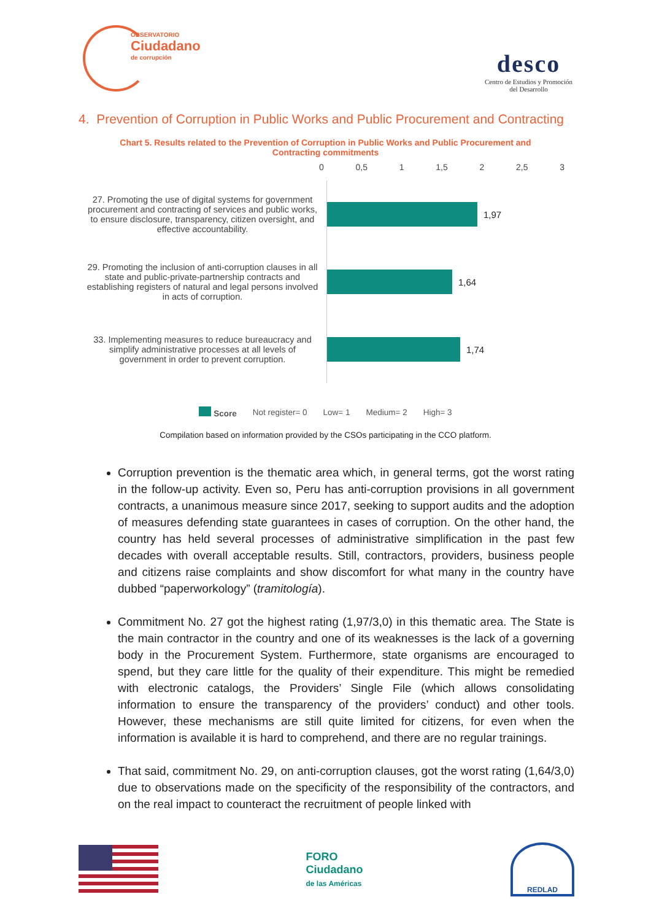OBSERVATORIO
Ciudadano
de corrupción
desco
Centro de Estudios y Promoción
del Desarrollo
4. Prevention of Corruption in Public Works and Public Procurement and Contracting
Chart 5. Results related to the Prevention of Corruption in Public Works and Public Procurement and Contracting commitments
0 0,5 1 1,5 2 2,5 3
27. Promoting the use of digital systems for government procurement and contracting of services and public works, to ensure disclosure, transparency, citizen oversight, and effective accountability.
29. Promoting the inclusion of anti-corruption clauses in all state and public-private-partnership contracts and establishing registers of natural and legal persons involved in acts of corruption.
33. Implementing measures to reduce bureaucracy and simplify administrative processes at all levels of government in order to prevent corruption.
1,97
1,64
1,74
Score Not register= 0 Low= 1 Medium= 2 High= 3
Compilation based on information provided by the CSOs participating in the CCO platform.
Corruption prevention is the thematic area which, in general terms, got the worst rating in the follow-up activity. Even so, Peru has anti-corruption provisions in all government contracts, a unanimous measure since 2017, seeking to support audits and the adoption of measures defending state guarantees in cases of corruption. On the other hand, the country has held several processes of administrative simplification in the past few decades with overall acceptable results. Still, contractors, providers, business people and citizens raise complaints and show discomfort for what many in the country have dubbed “paperworkology” (tramitología).
Commitment No. 27 got the highest rating (1,97/3,0) in this thematic area. The State is the main contractor in the country and one of its weaknesses is the lack of a governing body in the Procurement System. Furthermore, state organisms are encouraged to spend, but they care little for the quality of their expenditure. This might be remedied with electronic catalogs, the Providers’ Single File (which allows consolidating information to ensure the transparency of the providers’ conduct) and other tools. However, these mechanisms are still quite limited for citizens, for even when the information is available it is hard to comprehend, and there are no regular trainings.
That said, commitment No. 29, on anti-corruption clauses, got the worst rating (1,64/3,0) due to observations made on the specificity of the responsibility of the contractors, and on the real impact to counteract the recruitment of people linked with
FORO
Ciudadano
de las Américas
REDLAD